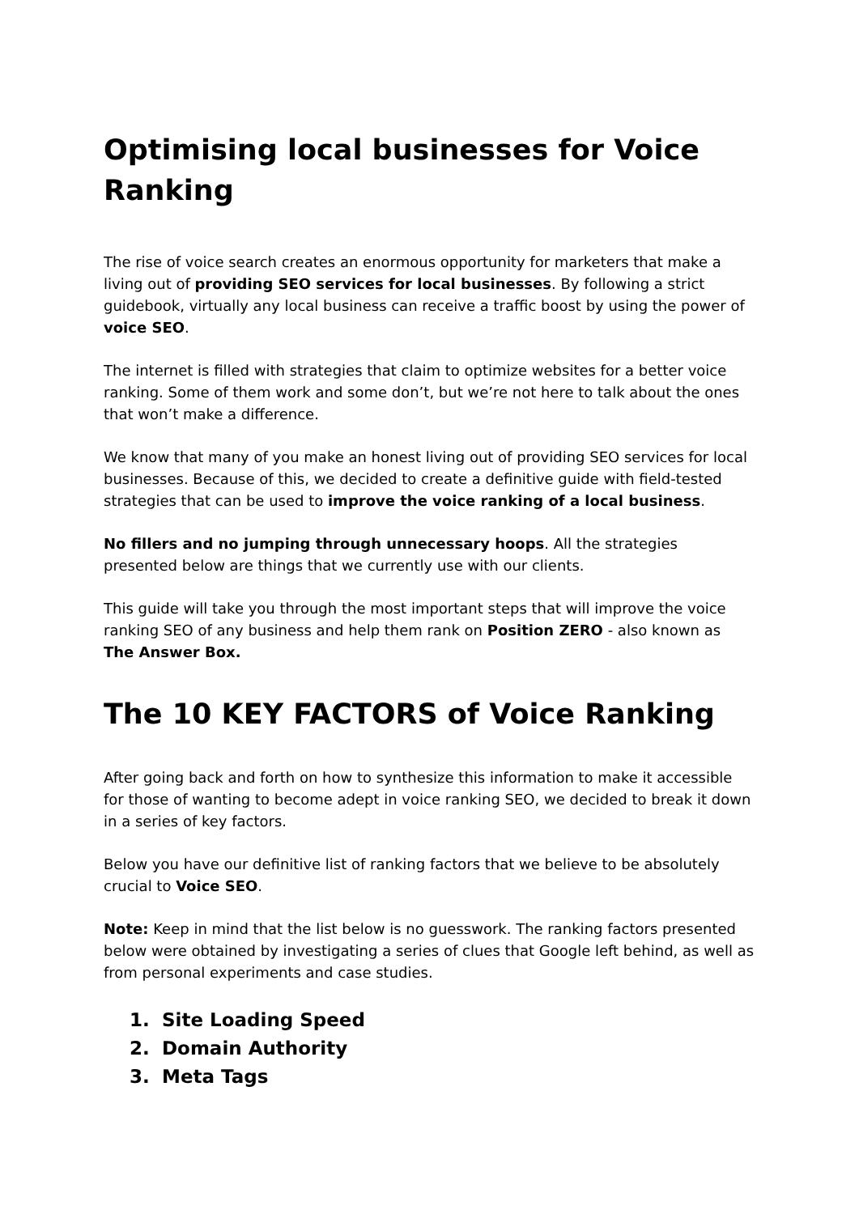Optimising local businesses for Voice Ranking
The rise of voice search creates an enormous opportunity for marketers that make a living out of providing SEO services for local businesses. By following a strict guidebook, virtually any local business can receive a traffic boost by using the power of voice SEO.
The internet is filled with strategies that claim to optimize websites for a better voice ranking. Some of them work and some don’t, but we’re not here to talk about the ones that won’t make a difference.
We know that many of you make an honest living out of providing SEO services for local businesses. Because of this, we decided to create a definitive guide with field-tested strategies that can be used to improve the voice ranking of a local business.
No fillers and no jumping through unnecessary hoops. All the strategies presented below are things that we currently use with our clients.
This guide will take you through the most important steps that will improve the voice ranking SEO of any business and help them rank on Position ZERO - also known as The Answer Box.
The 10 KEY FACTORS of Voice Ranking
After going back and forth on how to synthesize this information to make it accessible for those of wanting to become adept in voice ranking SEO, we decided to break it down in a series of key factors.
Below you have our definitive list of ranking factors that we believe to be absolutely crucial to Voice SEO.
Note: Keep in mind that the list below is no guesswork. The ranking factors presented below were obtained by investigating a series of clues that Google left behind, as well as from personal experiments and case studies.
1. Site Loading Speed
2. Domain Authority
3. Meta Tags